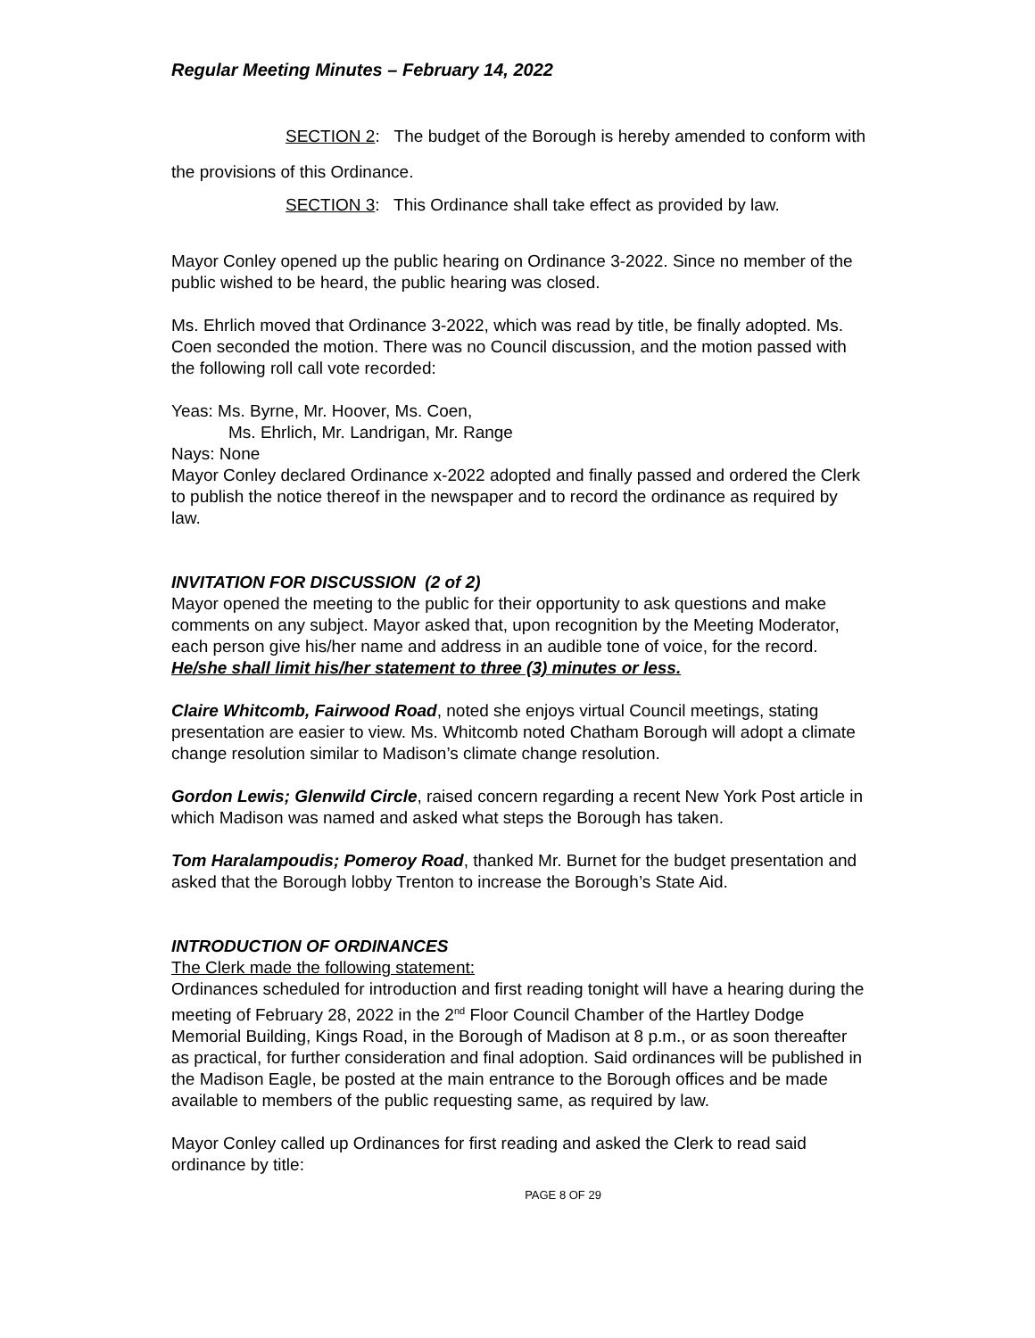Regular Meeting Minutes – February 14, 2022
SECTION 2: The budget of the Borough is hereby amended to conform with the provisions of this Ordinance.
SECTION 3: This Ordinance shall take effect as provided by law.
Mayor Conley opened up the public hearing on Ordinance 3-2022. Since no member of the public wished to be heard, the public hearing was closed.
Ms. Ehrlich moved that Ordinance 3-2022, which was read by title, be finally adopted. Ms. Coen seconded the motion. There was no Council discussion, and the motion passed with the following roll call vote recorded:
Yeas: Ms. Byrne, Mr. Hoover, Ms. Coen,
Ms. Ehrlich, Mr. Landrigan, Mr. Range
Nays: None
Mayor Conley declared Ordinance x-2022 adopted and finally passed and ordered the Clerk to publish the notice thereof in the newspaper and to record the ordinance as required by law.
INVITATION FOR DISCUSSION (2 of 2)
Mayor opened the meeting to the public for their opportunity to ask questions and make comments on any subject. Mayor asked that, upon recognition by the Meeting Moderator, each person give his/her name and address in an audible tone of voice, for the record. He/she shall limit his/her statement to three (3) minutes or less.
Claire Whitcomb, Fairwood Road, noted she enjoys virtual Council meetings, stating presentation are easier to view. Ms. Whitcomb noted Chatham Borough will adopt a climate change resolution similar to Madison’s climate change resolution.
Gordon Lewis; Glenwild Circle, raised concern regarding a recent New York Post article in which Madison was named and asked what steps the Borough has taken.
Tom Haralampoudis; Pomeroy Road, thanked Mr. Burnet for the budget presentation and asked that the Borough lobby Trenton to increase the Borough’s State Aid.
INTRODUCTION OF ORDINANCES
The Clerk made the following statement:
Ordinances scheduled for introduction and first reading tonight will have a hearing during the meeting of February 28, 2022 in the 2<sup>nd</sup> Floor Council Chamber of the Hartley Dodge Memorial Building, Kings Road, in the Borough of Madison at 8 p.m., or as soon thereafter as practical, for further consideration and final adoption. Said ordinances will be published in the Madison Eagle, be posted at the main entrance to the Borough offices and be made available to members of the public requesting same, as required by law.
Mayor Conley called up Ordinances for first reading and asked the Clerk to read said ordinance by title:
PAGE 8 OF 29